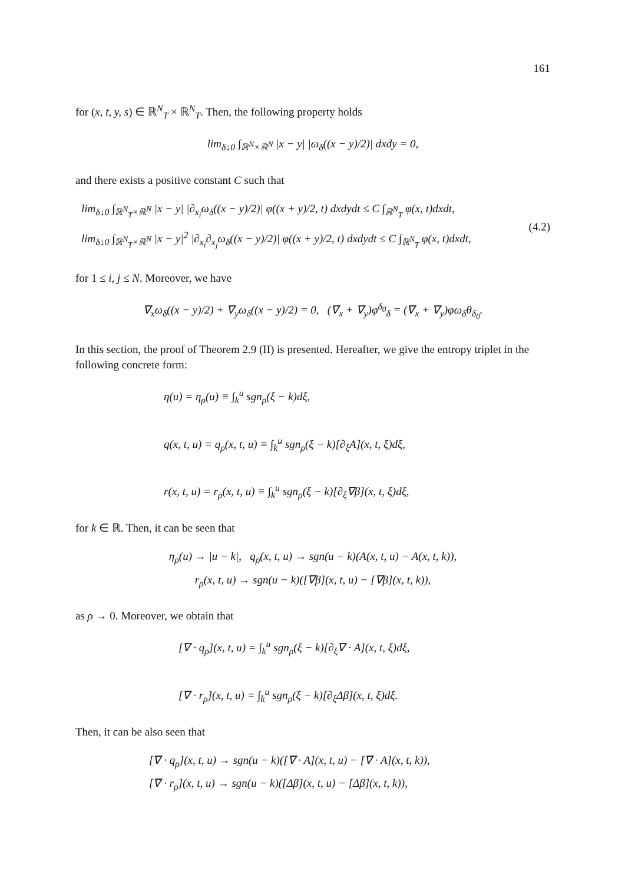161
for (x, t, y, s) ∈ ℝ<sup>N</sup><sub>T</sub> × ℝ<sup>N</sup><sub>T</sub>. Then, the following property holds
lim<sub>δ↓0</sub> ∫<sub>ℝ<sup>N</sup>×ℝ<sup>N</sup></sub> |x − y| |ω<sub>δ</sub>((x − y)/2)| dxdy = 0,
and there exists a positive constant C such that
lim<sub>δ↓0</sub> ∫<sub>ℝ<sup>N</sup><sub>T</sub>×ℝ<sup>N</sup></sub> |x − y| |∂<sub>x<sub>i</sub></sub>ω<sub>δ</sub>((x − y)/2)| φ((x + y)/2, t) dxdydt ≤ C ∫<sub>ℝ<sup>N</sup><sub>T</sub></sub> φ(x, t)dxdt,
lim<sub>δ↓0</sub> ∫<sub>ℝ<sup>N</sup><sub>T</sub>×ℝ<sup>N</sup></sub> |x − y|<sup>2</sup> |∂<sub>x<sub>i</sub></sub>∂<sub>x<sub>j</sub></sub>ω<sub>δ</sub>((x − y)/2)| φ((x + y)/2, t) dxdydt ≤ C ∫<sub>ℝ<sup>N</sup><sub>T</sub></sub> φ(x, t)dxdt,
(4.2)
for 1 ≤ i, j ≤ N. Moreover, we have
∇<sub>x</sub>ω<sub>δ</sub>((x − y)/2) + ∇<sub>y</sub>ω<sub>δ</sub>((x − y)/2) = 0, (∇<sub>x</sub> + ∇<sub>y</sub>)φ<sup>δ<sub>0</sub></sup><sub>δ</sub> = (∇<sub>x</sub> + ∇<sub>y</sub>)φω<sub>δ</sub>θ<sub>δ<sub>0</sub></sub>.
In this section, the proof of Theorem 2.9 (II) is presented. Hereafter, we give the entropy triplet in the following concrete form:
η(u) = η<sub>ρ</sub>(u) ≡ ∫<sub>k</sub><sup>u</sup> sgn<sub>ρ</sub>(ξ − k)dξ,
q(x, t, u) = q<sub>ρ</sub>(x, t, u) ≡ ∫<sub>k</sub><sup>u</sup> sgn<sub>ρ</sub>(ξ − k)[∂<sub>ξ</sub>A](x, t, ξ)dξ,
r(x, t, u) = r<sub>ρ</sub>(x, t, u) ≡ ∫<sub>k</sub><sup>u</sup> sgn<sub>ρ</sub>(ξ − k)[∂<sub>ξ</sub>∇β](x, t, ξ)dξ,
for k ∈ ℝ. Then, it can be seen that
η<sub>ρ</sub>(u) → |u − k|, q<sub>ρ</sub>(x, t, u) → sgn(u − k)(A(x, t, u) − A(x, t, k)),
r<sub>ρ</sub>(x, t, u) → sgn(u − k)([∇β](x, t, u) − [∇β](x, t, k)),
as ρ → 0. Moreover, we obtain that
[∇ · q<sub>ρ</sub>](x, t, u) = ∫<sub>k</sub><sup>u</sup> sgn<sub>ρ</sub>(ξ − k)[∂<sub>ξ</sub>∇ · A](x, t, ξ)dξ,
[∇ · r<sub>ρ</sub>](x, t, u) = ∫<sub>k</sub><sup>u</sup> sgn<sub>ρ</sub>(ξ − k)[∂<sub>ξ</sub>Δβ](x, t, ξ)dξ.
Then, it can be also seen that
[∇ · q<sub>ρ</sub>](x, t, u) → sgn(u − k)([∇ · A](x, t, u) − [∇ · A](x, t, k)),
[∇ · r<sub>ρ</sub>](x, t, u) → sgn(u − k)([Δβ](x, t, u) − [Δβ](x, t, k)),